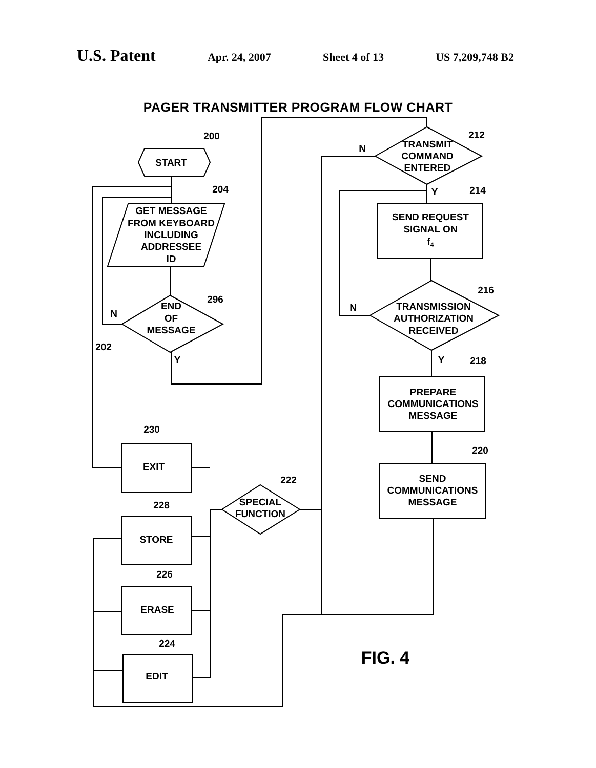U.S. Patent Apr. 24, 2007 Sheet 4 of 13 US 7,209,748 B2
PAGER TRANSMITTER PROGRAM FLOW CHART
START
GET MESSAGE
FROM KEYBOARD
INCLUDING
ADDRESSEE
ID
END
OF
MESSAGE
200
204
296
202
N
Y
TRANSMIT
COMMAND
ENTERED
212
N
Y
SEND REQUEST
SIGNAL ON
f4
214
TRANSMISSION
AUTHORIZATION
RECEIVED
216
N
Y
PREPARE
COMMUNICATIONS
MESSAGE
218
SEND
COMMUNICATIONS
MESSAGE
220
SPECIAL
FUNCTION
222
EXIT
230
STORE
228
ERASE
226
EDIT
224
FIG. 4